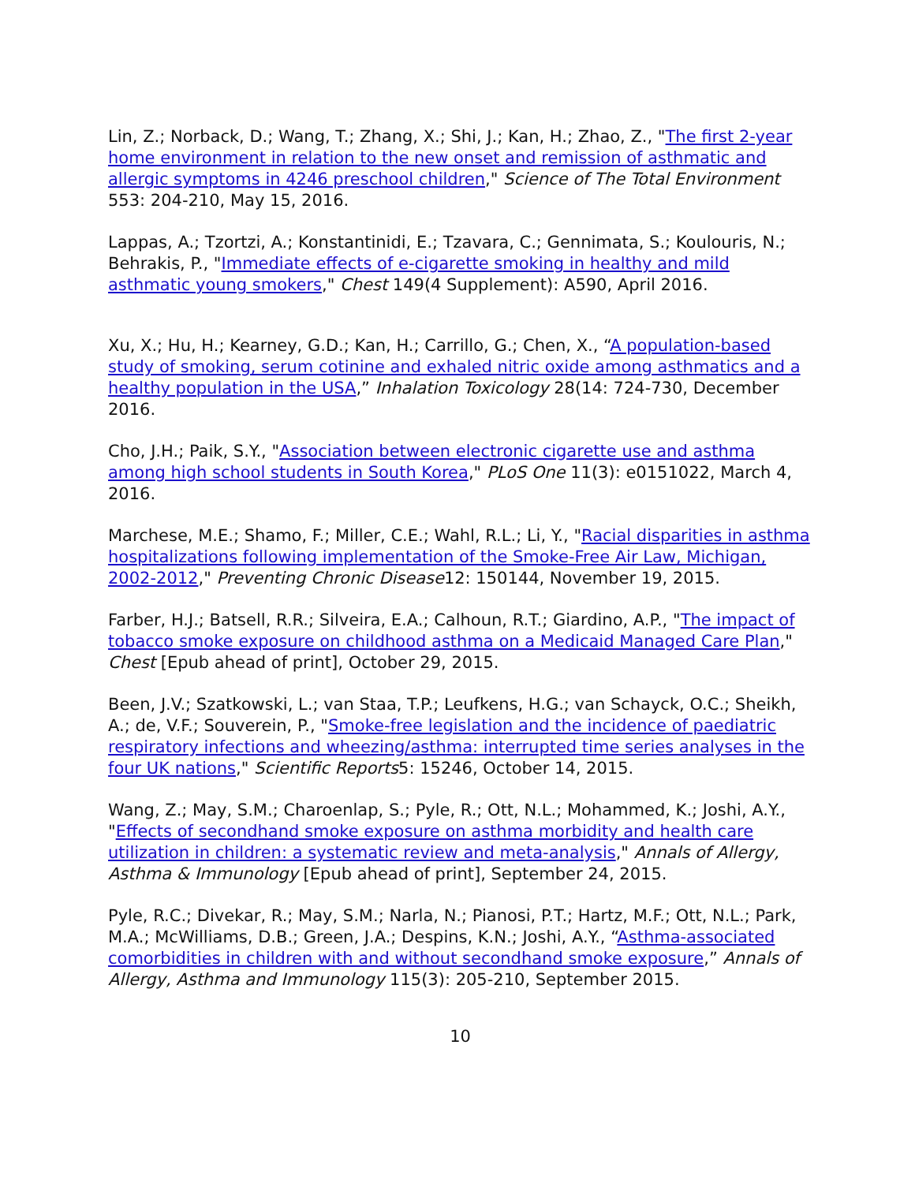Lin, Z.; Norback, D.; Wang, T.; Zhang, X.; Shi, J.; Kan, H.; Zhao, Z., "The first 2-year home environment in relation to the new onset and remission of asthmatic and allergic symptoms in 4246 preschool children," Science of The Total Environment 553: 204-210, May 15, 2016.
Lappas, A.; Tzortzi, A.; Konstantinidi, E.; Tzavara, C.; Gennimata, S.; Koulouris, N.; Behrakis, P., "Immediate effects of e-cigarette smoking in healthy and mild asthmatic young smokers," Chest 149(4 Supplement): A590, April 2016.
Xu, X.; Hu, H.; Kearney, G.D.; Kan, H.; Carrillo, G.; Chen, X., “A population-based study of smoking, serum cotinine and exhaled nitric oxide among asthmatics and a healthy population in the USA,” Inhalation Toxicology 28(14: 724-730, December 2016.
Cho, J.H.; Paik, S.Y., "Association between electronic cigarette use and asthma among high school students in South Korea," PLoS One 11(3): e0151022, March 4, 2016.
Marchese, M.E.; Shamo, F.; Miller, C.E.; Wahl, R.L.; Li, Y., "Racial disparities in asthma hospitalizations following implementation of the Smoke-Free Air Law, Michigan, 2002-2012," Preventing Chronic Disease12: 150144, November 19, 2015.
Farber, H.J.; Batsell, R.R.; Silveira, E.A.; Calhoun, R.T.; Giardino, A.P., "The impact of tobacco smoke exposure on childhood asthma on a Medicaid Managed Care Plan," Chest [Epub ahead of print], October 29, 2015.
Been, J.V.; Szatkowski, L.; van Staa, T.P.; Leufkens, H.G.; van Schayck, O.C.; Sheikh, A.; de, V.F.; Souverein, P., "Smoke-free legislation and the incidence of paediatric respiratory infections and wheezing/asthma: interrupted time series analyses in the four UK nations," Scientific Reports5: 15246, October 14, 2015.
Wang, Z.; May, S.M.; Charoenlap, S.; Pyle, R.; Ott, N.L.; Mohammed, K.; Joshi, A.Y., "Effects of secondhand smoke exposure on asthma morbidity and health care utilization in children: a systematic review and meta-analysis," Annals of Allergy, Asthma & Immunology [Epub ahead of print], September 24, 2015.
Pyle, R.C.; Divekar, R.; May, S.M.; Narla, N.; Pianosi, P.T.; Hartz, M.F.; Ott, N.L.; Park, M.A.; McWilliams, D.B.; Green, J.A.; Despins, K.N.; Joshi, A.Y., “Asthma-associated comorbidities in children with and without secondhand smoke exposure,” Annals of Allergy, Asthma and Immunology 115(3): 205-210, September 2015.
10